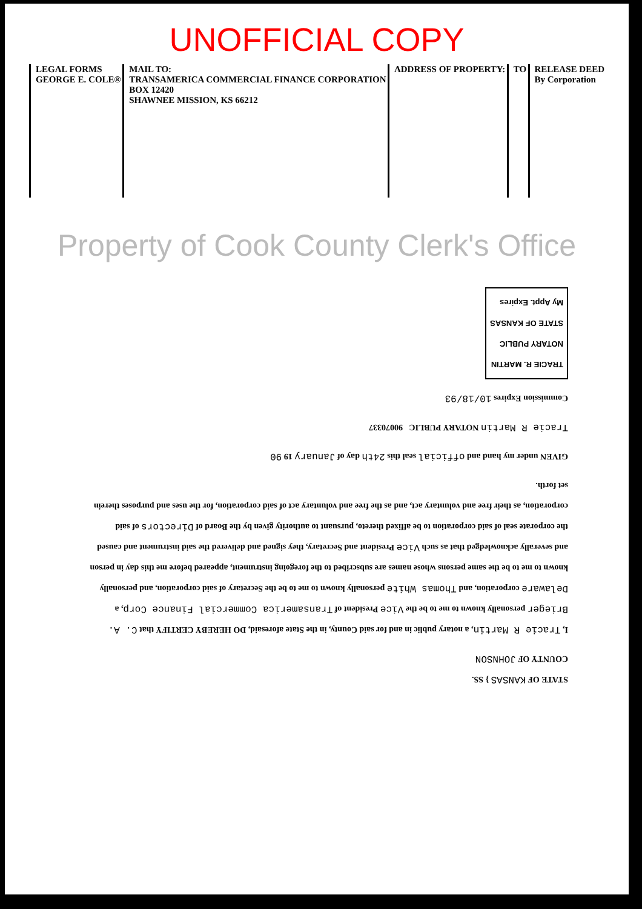UNOFFICIAL COPY
LEGAL FORMS
GEORGE E. COLE®
MAIL TO:
TRANSAMERICA COMMERCIAL FINANCE CORPORATION
BOX 12420
SHAWNEE MISSION, KS 66212
ADDRESS OF PROPERTY: TO RELEASE DEED
By Corporation
Property of Cook County Clerk's Office
STATE OF KANSAS } SS.
COUNTY OF JOHNSON
I, Tracie R Martin, a notary public in and for said County, in the State aforesaid, DO HEREBY CERTIFY that C. A. Brieger personally known to me to be the Vice President of Transamerica Commercial Finance Corp, a Delaware corporation, and Thomas White personally known to me to be the Secretary of said corporation, and personally known to me to be the same persons whose names are subscribed to the foregoing instrument, appeared before me this day in person and severally acknowledged that as such Vice President and Secretary, they signed and delivered the said instrument and caused the corporate seal of said corporation to be affixed thereto, pursuant to authority given by the Board of Directors of said corporation, as their free and voluntary act, and as the free and voluntary act of said corporation, for the uses and purposes therein set forth.
GIVEN under my hand and official seal this 24th day of January 19 90
Tracie R Martin NOTARY PUBLIC 90070337
Commission Expires 10/18/93
TRACIE R. MARTIN
NOTARY PUBLIC
STATE OF KANSAS
My Appt. Expires